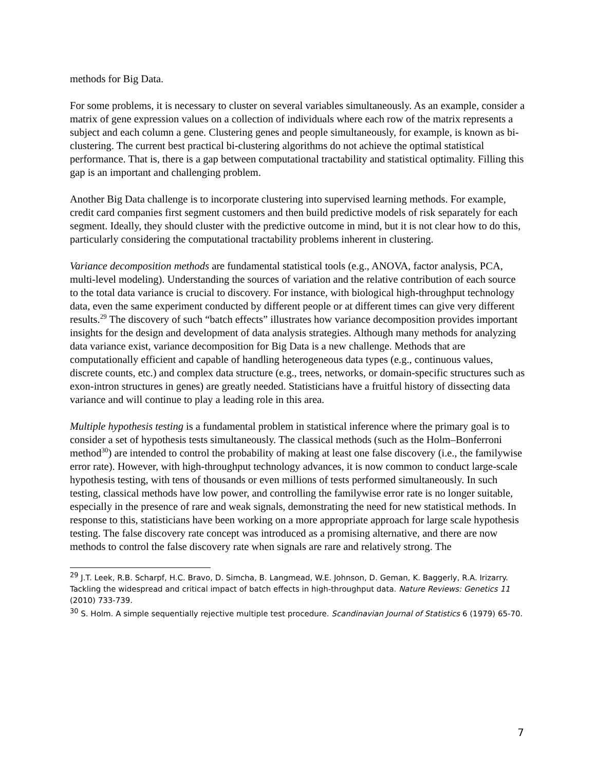methods for Big Data.
For some problems, it is necessary to cluster on several variables simultaneously. As an example, consider a matrix of gene expression values on a collection of individuals where each row of the matrix represents a subject and each column a gene. Clustering genes and people simultaneously, for example, is known as bi-clustering. The current best practical bi-clustering algorithms do not achieve the optimal statistical performance. That is, there is a gap between computational tractability and statistical optimality. Filling this gap is an important and challenging problem.
Another Big Data challenge is to incorporate clustering into supervised learning methods. For example, credit card companies first segment customers and then build predictive models of risk separately for each segment. Ideally, they should cluster with the predictive outcome in mind, but it is not clear how to do this, particularly considering the computational tractability problems inherent in clustering.
Variance decomposition methods are fundamental statistical tools (e.g., ANOVA, factor analysis, PCA, multi-level modeling). Understanding the sources of variation and the relative contribution of each source to the total data variance is crucial to discovery. For instance, with biological high-throughput technology data, even the same experiment conducted by different people or at different times can give very different results.<sup>29</sup> The discovery of such “batch effects” illustrates how variance decomposition provides important insights for the design and development of data analysis strategies. Although many methods for analyzing data variance exist, variance decomposition for Big Data is a new challenge. Methods that are computationally efficient and capable of handling heterogeneous data types (e.g., continuous values, discrete counts, etc.) and complex data structure (e.g., trees, networks, or domain-specific structures such as exon-intron structures in genes) are greatly needed. Statisticians have a fruitful history of dissecting data variance and will continue to play a leading role in this area.
Multiple hypothesis testing is a fundamental problem in statistical inference where the primary goal is to consider a set of hypothesis tests simultaneously. The classical methods (such as the Holm–Bonferroni method<sup>30</sup>) are intended to control the probability of making at least one false discovery (i.e., the familywise error rate). However, with high-throughput technology advances, it is now common to conduct large-scale hypothesis testing, with tens of thousands or even millions of tests performed simultaneously. In such testing, classical methods have low power, and controlling the familywise error rate is no longer suitable, especially in the presence of rare and weak signals, demonstrating the need for new statistical methods. In response to this, statisticians have been working on a more appropriate approach for large scale hypothesis testing. The false discovery rate concept was introduced as a promising alternative, and there are now methods to control the false discovery rate when signals are rare and relatively strong. The
<sup>29</sup> J.T. Leek, R.B. Scharpf, H.C. Bravo, D. Simcha, B. Langmead, W.E. Johnson, D. Geman, K. Baggerly, R.A. Irizarry. Tackling the widespread and critical impact of batch effects in high-throughput data. Nature Reviews: Genetics 11 (2010) 733-739.
<sup>30</sup> S. Holm. A simple sequentially rejective multiple test procedure. Scandinavian Journal of Statistics 6 (1979) 65-70.
7